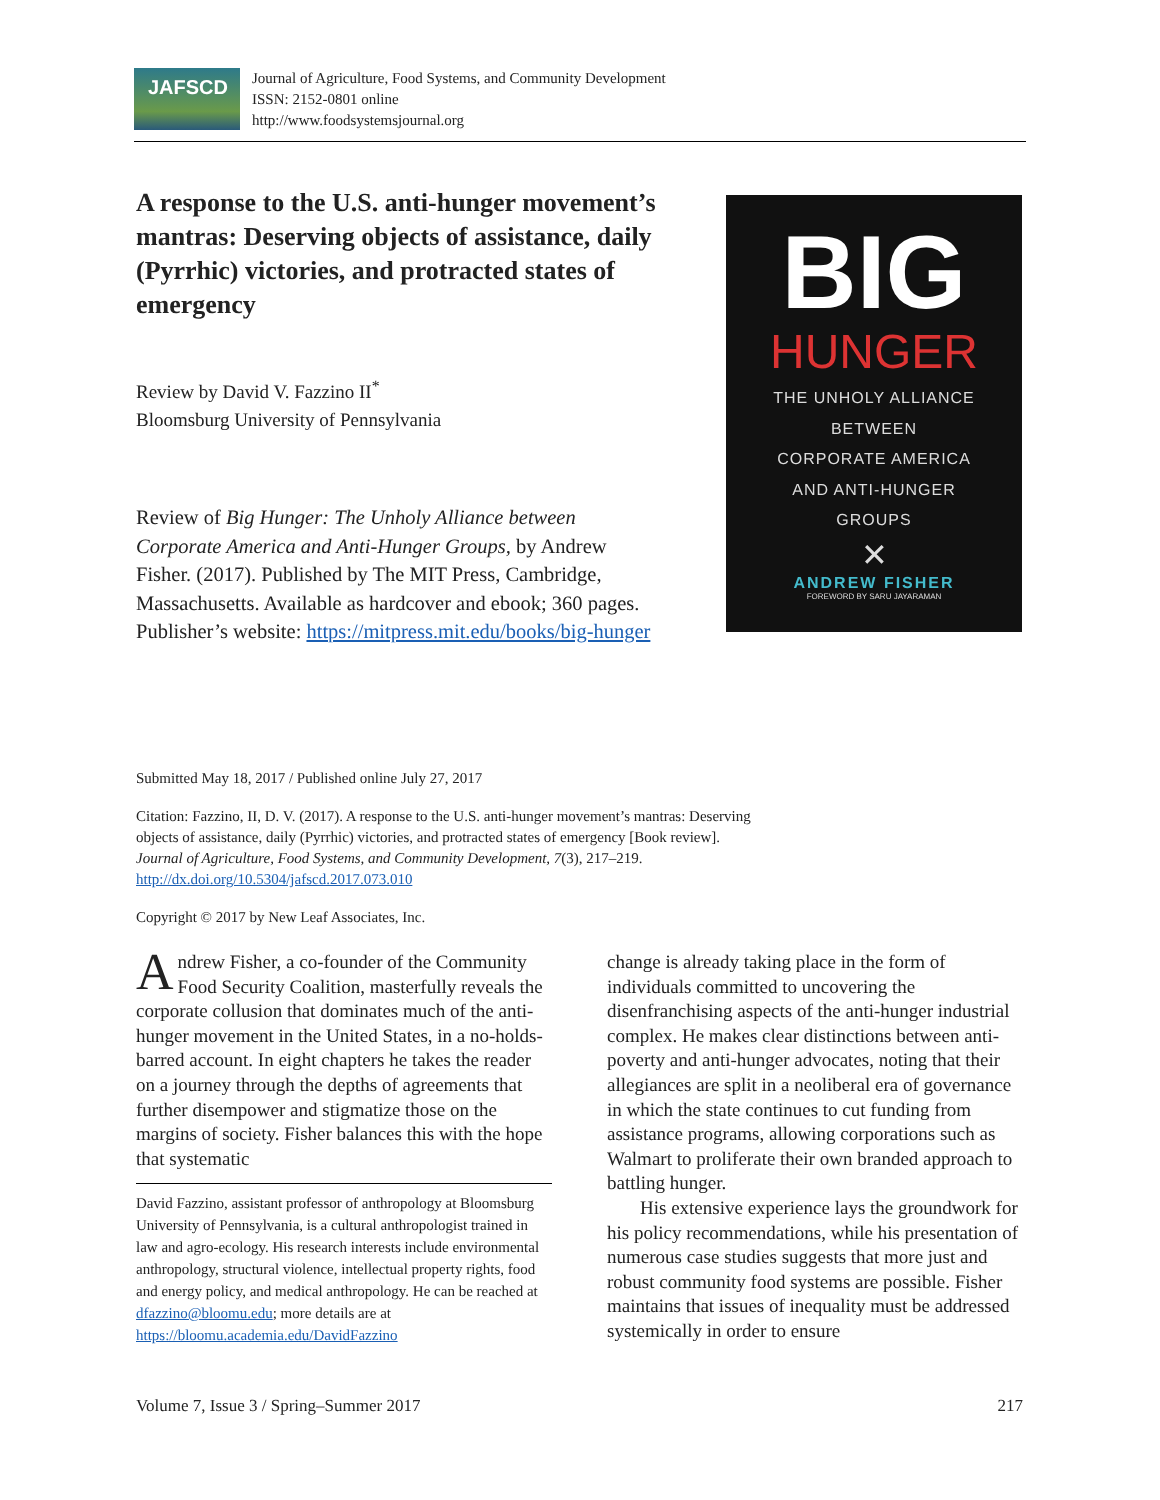JAFSCD
Journal of Agriculture, Food Systems, and Community Development
ISSN: 2152-0801 online
http://www.foodsystemsjournal.org
A response to the U.S. anti-hunger movement’s mantras: Deserving objects of assistance, daily (Pyrrhic) victories, and protracted states of emergency
Review by David V. Fazzino II<sup>*</sup>
Bloomsburg University of Pennsylvania
Review of Big Hunger: The Unholy Alliance between Corporate America and Anti-Hunger Groups, by Andrew Fisher. (2017). Published by The MIT Press, Cambridge, Massachusetts. Available as hardcover and ebook; 360 pages. Publisher’s website: https://mitpress.mit.edu/books/big-hunger
BIG
HUNGER
THE UNHOLY ALLIANCE
BETWEEN
CORPORATE AMERICA
AND ANTI-HUNGER
GROUPS
✕
ANDREW FISHER
FOREWORD BY SARU JAYARAMAN
Submitted May 18, 2017 / Published online July 27, 2017
Citation: Fazzino, II, D. V. (2017). A response to the U.S. anti-hunger movement’s mantras: Deserving objects of assistance, daily (Pyrrhic) victories, and protracted states of emergency [Book review]. Journal of Agriculture, Food Systems, and Community Development, 7(3), 217–219. http://dx.doi.org/10.5304/jafscd.2017.073.010
Copyright © 2017 by New Leaf Associates, Inc.
Andrew Fisher, a co-founder of the Community Food Security Coalition, masterfully reveals the corporate collusion that dominates much of the anti-hunger movement in the United States, in a no-holds-barred account. In eight chapters he takes the reader on a journey through the depths of agreements that further disempower and stigmatize those on the margins of society. Fisher balances this with the hope that systematic
David Fazzino, assistant professor of anthropology at Bloomsburg University of Pennsylvania, is a cultural anthropologist trained in law and agro-ecology. His research interests include environmental anthropology, structural violence, intellectual property rights, food and energy policy, and medical anthropology. He can be reached at dfazzino@bloomu.edu; more details are at https://bloomu.academia.edu/DavidFazzino
change is already taking place in the form of individuals committed to uncovering the disenfranchising aspects of the anti-hunger industrial complex. He makes clear distinctions between anti-poverty and anti-hunger advocates, noting that their allegiances are split in a neoliberal era of governance in which the state continues to cut funding from assistance programs, allowing corporations such as Walmart to proliferate their own branded approach to battling hunger.
His extensive experience lays the groundwork for his policy recommendations, while his presentation of numerous case studies suggests that more just and robust community food systems are possible. Fisher maintains that issues of inequality must be addressed systemically in order to ensure
Volume 7, Issue 3 / Spring–Summer 2017 217